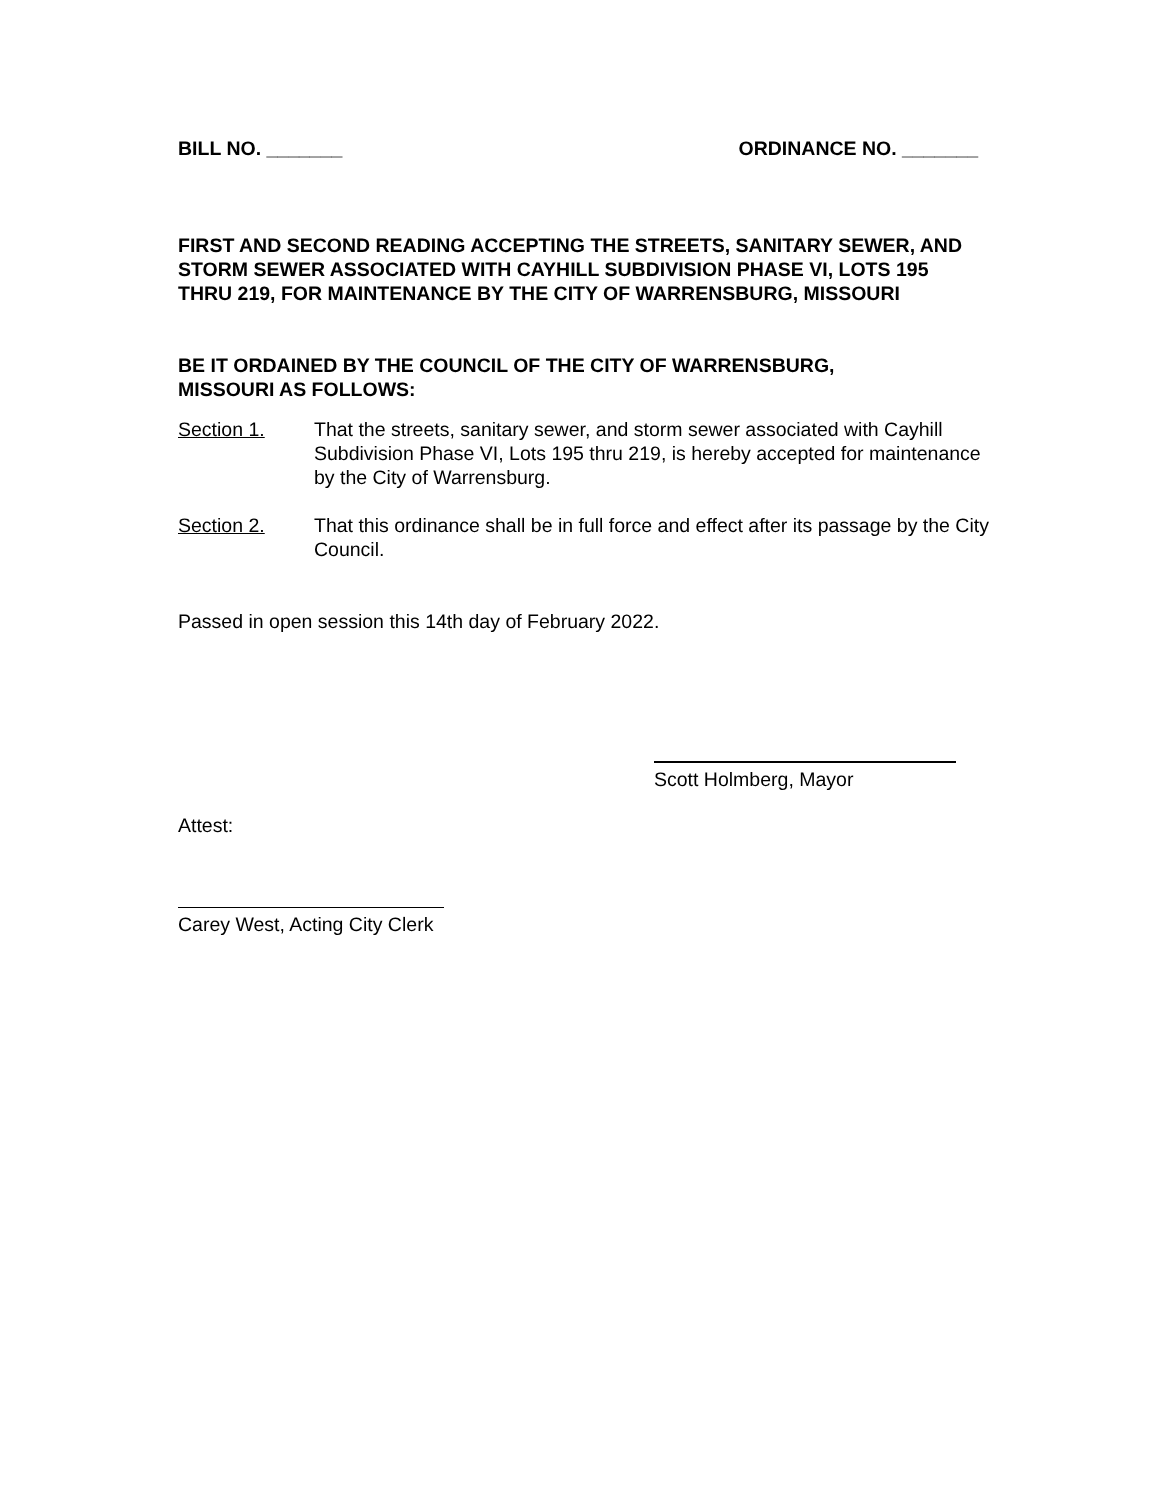BILL NO. _______ ORDINANCE NO. _______
FIRST AND SECOND READING ACCEPTING THE STREETS, SANITARY SEWER, AND STORM SEWER ASSOCIATED WITH CAYHILL SUBDIVISION PHASE VI, LOTS 195 THRU 219, FOR MAINTENANCE BY THE CITY OF WARRENSBURG, MISSOURI
BE IT ORDAINED BY THE COUNCIL OF THE CITY OF WARRENSBURG,
MISSOURI AS FOLLOWS:
Section 1. That the streets, sanitary sewer, and storm sewer associated with Cayhill Subdivision Phase VI, Lots 195 thru 219, is hereby accepted for maintenance by the City of Warrensburg.
Section 2. That this ordinance shall be in full force and effect after its passage by the City Council.
Passed in open session this 14th day of February 2022.
Scott Holmberg, Mayor
Attest:
Carey West, Acting City Clerk